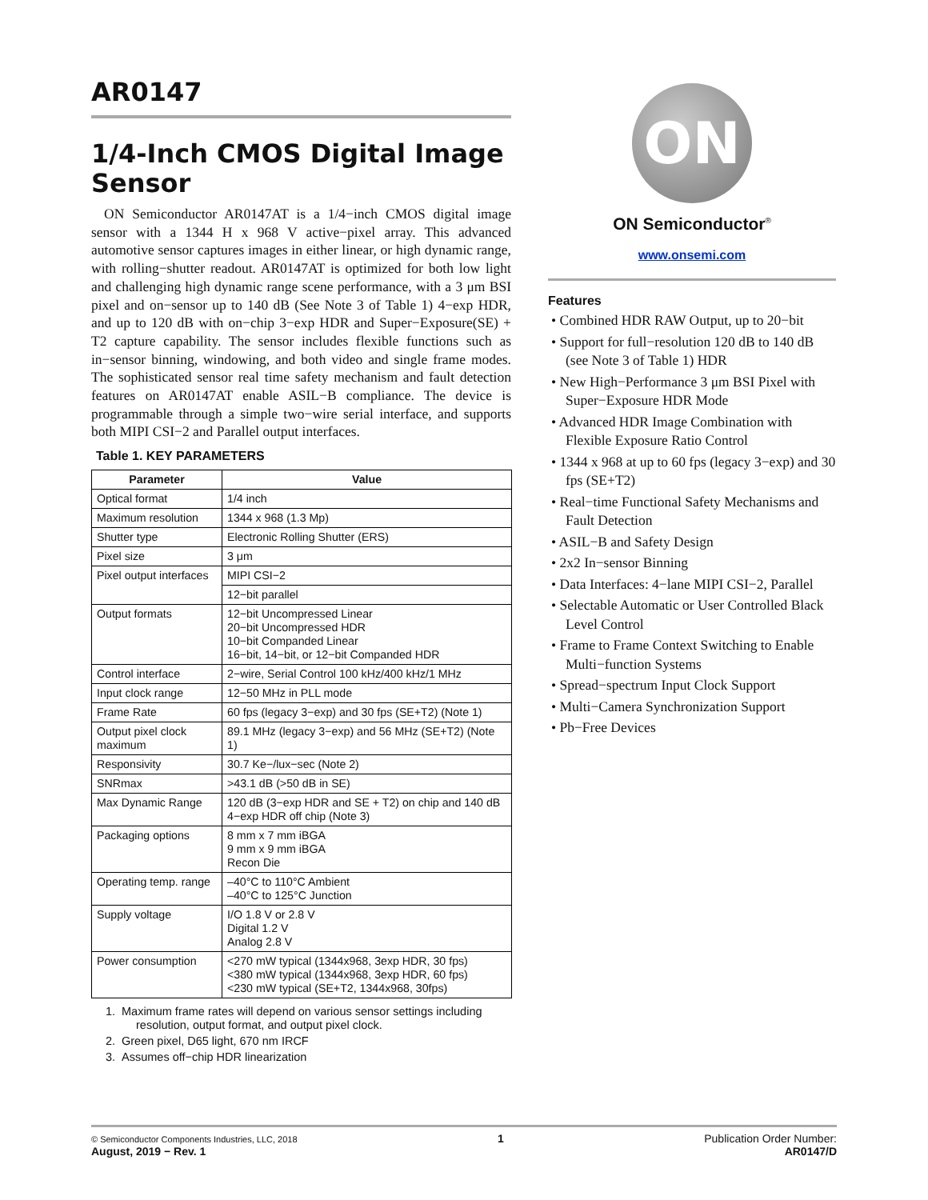AR0147
1/4-Inch CMOS Digital Image Sensor
ON Semiconductor AR0147AT is a 1/4−inch CMOS digital image sensor with a 1344 H x 968 V active−pixel array. This advanced automotive sensor captures images in either linear, or high dynamic range, with rolling−shutter readout. AR0147AT is optimized for both low light and challenging high dynamic range scene performance, with a 3 μm BSI pixel and on−sensor up to 140 dB (See Note 3 of Table 1) 4−exp HDR, and up to 120 dB with on−chip 3−exp HDR and Super−Exposure(SE) + T2 capture capability. The sensor includes flexible functions such as in−sensor binning, windowing, and both video and single frame modes. The sophisticated sensor real time safety mechanism and fault detection features on AR0147AT enable ASIL−B compliance. The device is programmable through a simple two−wire serial interface, and supports both MIPI CSI−2 and Parallel output interfaces.
Table 1. KEY PARAMETERS
| Parameter | Value |
| --- | --- |
| Optical format | 1/4 inch |
| Maximum resolution | 1344 x 968 (1.3 Mp) |
| Shutter type | Electronic Rolling Shutter (ERS) |
| Pixel size | 3 μm |
| Pixel output interfaces | MIPI CSI−2 |
| | 12−bit parallel |
| Output formats | 12−bit Uncompressed Linear 20−bit Uncompressed HDR 10−bit Companded Linear 16−bit, 14−bit, or 12−bit Companded HDR |
| Control interface | 2−wire, Serial Control 100 kHz/400 kHz/1 MHz |
| Input clock range | 12−50 MHz in PLL mode |
| Frame Rate | 60 fps (legacy 3−exp) and 30 fps (SE+T2) (Note 1) |
| Output pixel clock maximum | 89.1 MHz (legacy 3−exp) and 56 MHz (SE+T2) (Note 1) |
| Responsivity | 30.7 Ke−/lux−sec (Note 2) |
| SNRmax | >43.1 dB (>50 dB in SE) |
| Max Dynamic Range | 120 dB (3−exp HDR and SE + T2) on chip and 140 dB 4−exp HDR off chip (Note 3) |
| Packaging options | 8 mm x 7 mm iBGA 9 mm x 9 mm iBGA Recon Die |
| Operating temp. range | –40°C to 110°C Ambient –40°C to 125°C Junction |
| Supply voltage | I/O 1.8 V or 2.8 V Digital 1.2 V Analog 2.8 V |
| Power consumption | <270 mW typical (1344x968, 3exp HDR, 30 fps) <380 mW typical (1344x968, 3exp HDR, 60 fps) <230 mW typical (SE+T2, 1344x968, 30fps) |
1. Maximum frame rates will depend on various sensor settings including resolution, output format, and output pixel clock.
2. Green pixel, D65 light, 670 nm IRCF
3. Assumes off−chip HDR linearization
ON
ON Semiconductor<sup>®</sup>
www.onsemi.com
Features
• Combined HDR RAW Output, up to 20−bit
• Support for full−resolution 120 dB to 140 dB (see Note 3 of Table 1) HDR
• New High−Performance 3 μm BSI Pixel with Super−Exposure HDR Mode
• Advanced HDR Image Combination with Flexible Exposure Ratio Control
• 1344 x 968 at up to 60 fps (legacy 3−exp) and 30 fps (SE+T2)
• Real−time Functional Safety Mechanisms and Fault Detection
• ASIL−B and Safety Design
• 2x2 In−sensor Binning
• Data Interfaces: 4−lane MIPI CSI−2, Parallel
• Selectable Automatic or User Controlled Black Level Control
• Frame to Frame Context Switching to Enable Multi−function Systems
• Spread−spectrum Input Clock Support
• Multi−Camera Synchronization Support
• Pb−Free Devices
© Semiconductor Components Industries, LLC, 2018
August, 2019 − Rev. 1
1 Publication Order Number:
AR0147/D